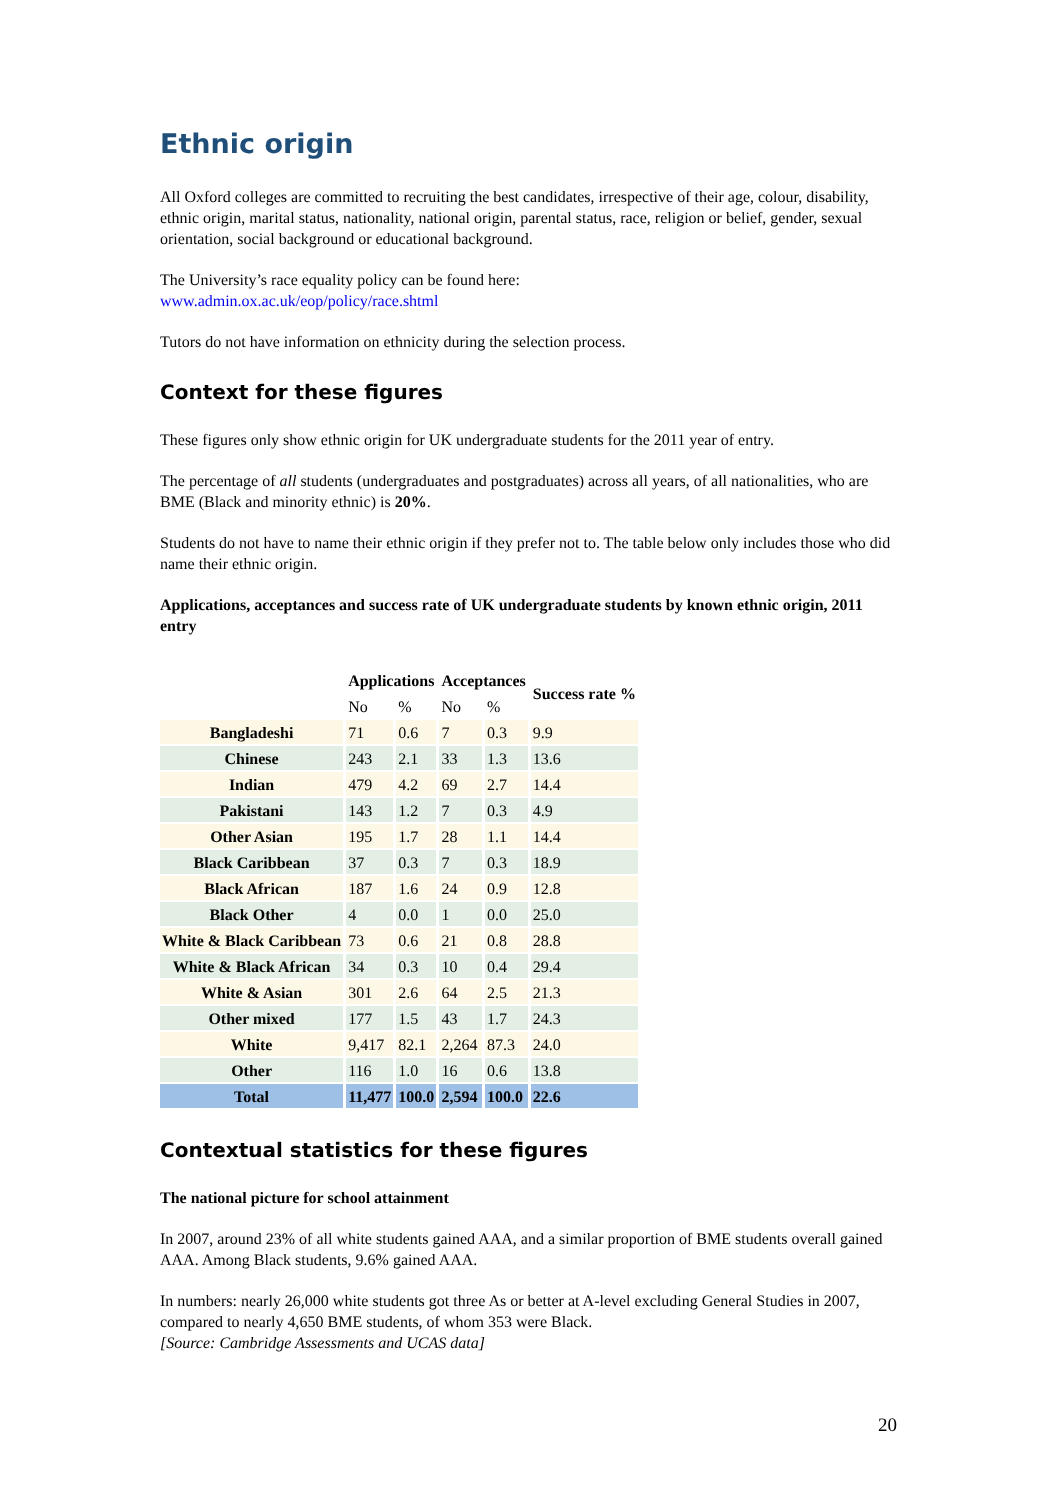Ethnic origin
All Oxford colleges are committed to recruiting the best candidates, irrespective of their age, colour, disability, ethnic origin, marital status, nationality, national origin, parental status, race, religion or belief, gender, sexual orientation, social background or educational background.
The University’s race equality policy can be found here:
www.admin.ox.ac.uk/eop/policy/race.shtml
Tutors do not have information on ethnicity during the selection process.
Context for these figures
These figures only show ethnic origin for UK undergraduate students for the 2011 year of entry.
The percentage of all students (undergraduates and postgraduates) across all years, of all nationalities, who are BME (Black and minority ethnic) is 20%.
Students do not have to name their ethnic origin if they prefer not to. The table below only includes those who did name their ethnic origin.
Applications, acceptances and success rate of UK undergraduate students by known ethnic origin, 2011 entry
| | Applications | | Acceptances | | Success rate % |
| --- | --- | --- | --- | --- | --- |
| | No | % | No | % | |
| Bangladeshi | 71 | 0.6 | 7 | 0.3 | 9.9 |
| Chinese | 243 | 2.1 | 33 | 1.3 | 13.6 |
| Indian | 479 | 4.2 | 69 | 2.7 | 14.4 |
| Pakistani | 143 | 1.2 | 7 | 0.3 | 4.9 |
| Other Asian | 195 | 1.7 | 28 | 1.1 | 14.4 |
| Black Caribbean | 37 | 0.3 | 7 | 0.3 | 18.9 |
| Black African | 187 | 1.6 | 24 | 0.9 | 12.8 |
| Black Other | 4 | 0.0 | 1 | 0.0 | 25.0 |
| White & Black Caribbean | 73 | 0.6 | 21 | 0.8 | 28.8 |
| White & Black African | 34 | 0.3 | 10 | 0.4 | 29.4 |
| White & Asian | 301 | 2.6 | 64 | 2.5 | 21.3 |
| Other mixed | 177 | 1.5 | 43 | 1.7 | 24.3 |
| White | 9,417 | 82.1 | 2,264 | 87.3 | 24.0 |
| Other | 116 | 1.0 | 16 | 0.6 | 13.8 |
| Total | 11,477 | 100.0 | 2,594 | 100.0 | 22.6 |
Contextual statistics for these figures
The national picture for school attainment
In 2007, around 23% of all white students gained AAA, and a similar proportion of BME students overall gained AAA. Among Black students, 9.6% gained AAA.
In numbers: nearly 26,000 white students got three As or better at A-level excluding General Studies in 2007, compared to nearly 4,650 BME students, of whom 353 were Black.
[Source: Cambridge Assessments and UCAS data]
20